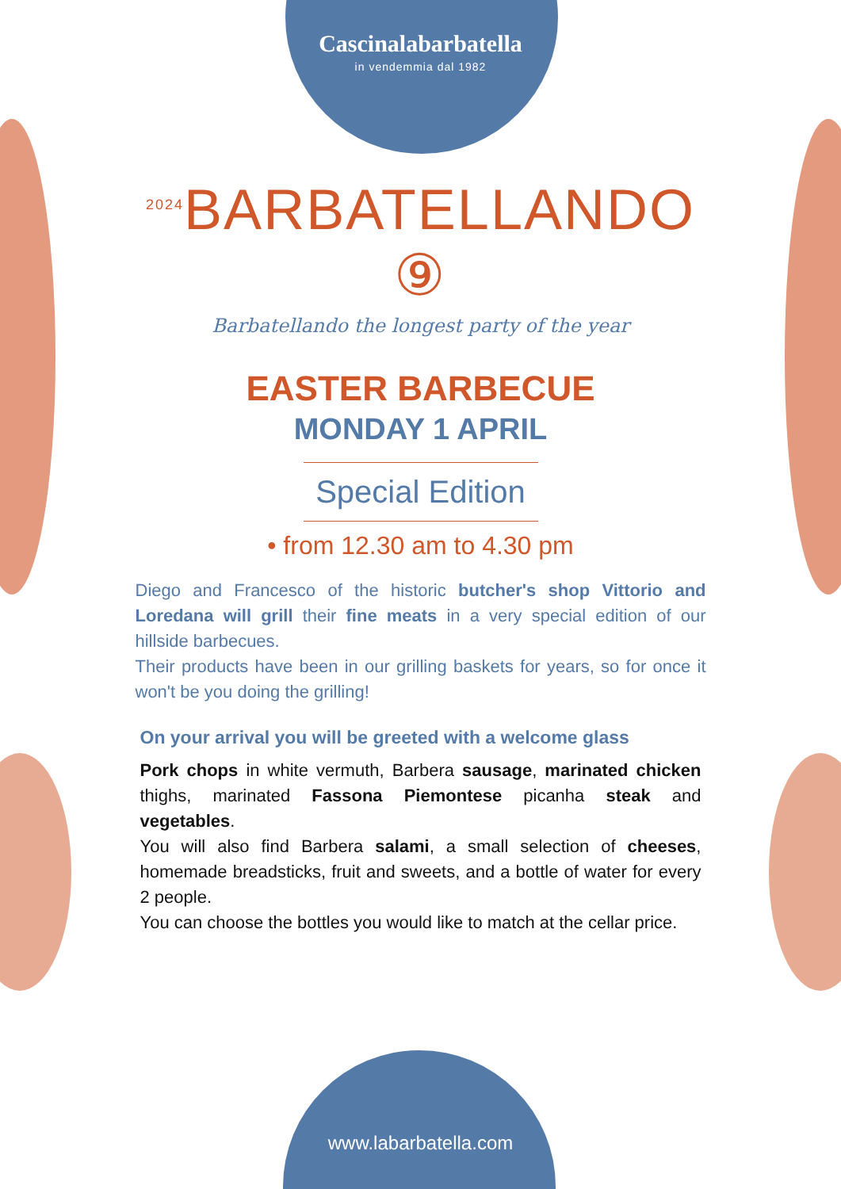Cascinalabarbatella
in vendemmia dal 1982
<sup>2024</sup>BARBATELLANDO ⑨
Barbatellando the longest party of the year
EASTER BARBECUE
MONDAY 1 APRIL
Special Edition
• from 12.30 am to 4.30 pm
Diego and Francesco of the historic butcher's shop Vittorio and Loredana will grill their fine meats in a very special edition of our hillside barbecues.
Their products have been in our grilling baskets for years, so for once it won't be you doing the grilling!
On your arrival you will be greeted with a welcome glass
Pork chops in white vermuth, Barbera sausage, marinated chicken thighs, marinated Fassona Piemontese picanha steak and vegetables.
You will also find Barbera salami, a small selection of cheeses, homemade breadsticks, fruit and sweets, and a bottle of water for every 2 people.
You can choose the bottles you would like to match at the cellar price.
www.labarbatella.com